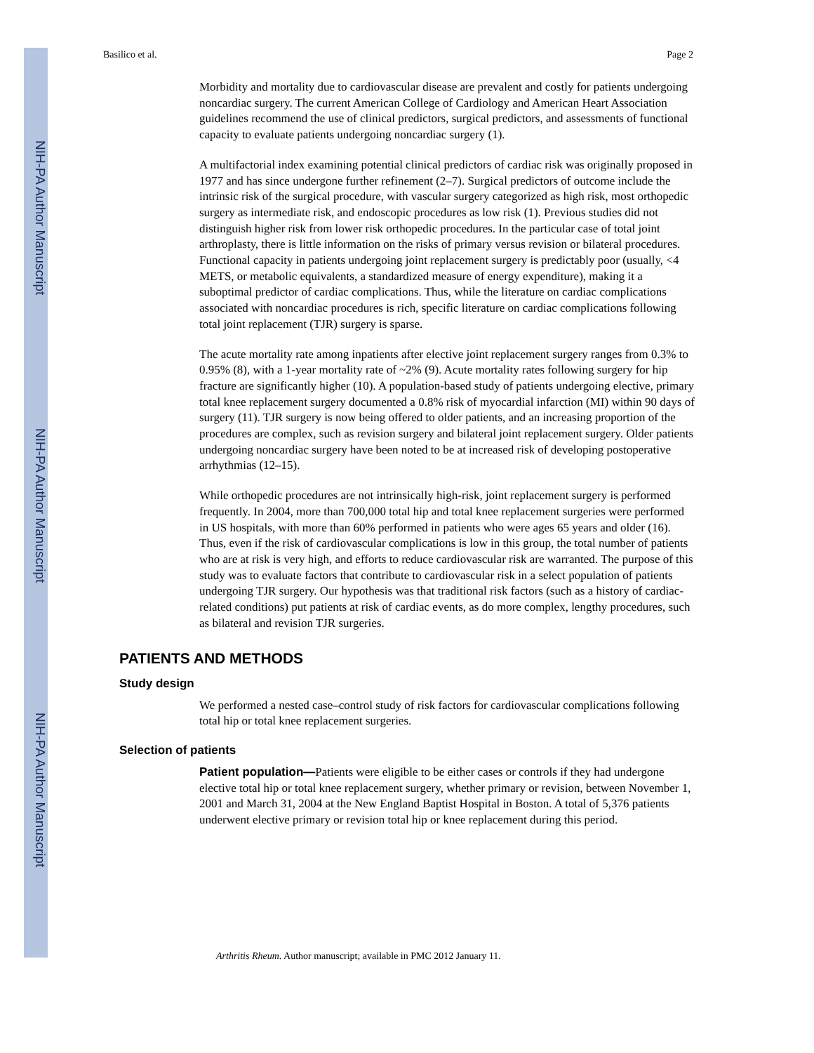NIH-PA Author Manuscript
NIH-PA Author Manuscript
NIH-PA Author Manuscript
Basilico et al. Page 2
Morbidity and mortality due to cardiovascular disease are prevalent and costly for patients undergoing noncardiac surgery. The current American College of Cardiology and American Heart Association guidelines recommend the use of clinical predictors, surgical predictors, and assessments of functional capacity to evaluate patients undergoing noncardiac surgery (1).
A multifactorial index examining potential clinical predictors of cardiac risk was originally proposed in 1977 and has since undergone further refinement (2–7). Surgical predictors of outcome include the intrinsic risk of the surgical procedure, with vascular surgery categorized as high risk, most orthopedic surgery as intermediate risk, and endoscopic procedures as low risk (1). Previous studies did not distinguish higher risk from lower risk orthopedic procedures. In the particular case of total joint arthroplasty, there is little information on the risks of primary versus revision or bilateral procedures. Functional capacity in patients undergoing joint replacement surgery is predictably poor (usually, <4 METS, or metabolic equivalents, a standardized measure of energy expenditure), making it a suboptimal predictor of cardiac complications. Thus, while the literature on cardiac complications associated with noncardiac procedures is rich, specific literature on cardiac complications following total joint replacement (TJR) surgery is sparse.
The acute mortality rate among inpatients after elective joint replacement surgery ranges from 0.3% to 0.95% (8), with a 1-year mortality rate of ~2% (9). Acute mortality rates following surgery for hip fracture are significantly higher (10). A population-based study of patients undergoing elective, primary total knee replacement surgery documented a 0.8% risk of myocardial infarction (MI) within 90 days of surgery (11). TJR surgery is now being offered to older patients, and an increasing proportion of the procedures are complex, such as revision surgery and bilateral joint replacement surgery. Older patients undergoing noncardiac surgery have been noted to be at increased risk of developing postoperative arrhythmias (12–15).
While orthopedic procedures are not intrinsically high-risk, joint replacement surgery is performed frequently. In 2004, more than 700,000 total hip and total knee replacement surgeries were performed in US hospitals, with more than 60% performed in patients who were ages 65 years and older (16). Thus, even if the risk of cardiovascular complications is low in this group, the total number of patients who are at risk is very high, and efforts to reduce cardiovascular risk are warranted. The purpose of this study was to evaluate factors that contribute to cardiovascular risk in a select population of patients undergoing TJR surgery. Our hypothesis was that traditional risk factors (such as a history of cardiac-related conditions) put patients at risk of cardiac events, as do more complex, lengthy procedures, such as bilateral and revision TJR surgeries.
PATIENTS AND METHODS
Study design
We performed a nested case–control study of risk factors for cardiovascular complications following total hip or total knee replacement surgeries.
Selection of patients
Patient population—Patients were eligible to be either cases or controls if they had undergone elective total hip or total knee replacement surgery, whether primary or revision, between November 1, 2001 and March 31, 2004 at the New England Baptist Hospital in Boston. A total of 5,376 patients underwent elective primary or revision total hip or knee replacement during this period.
Arthritis Rheum. Author manuscript; available in PMC 2012 January 11.